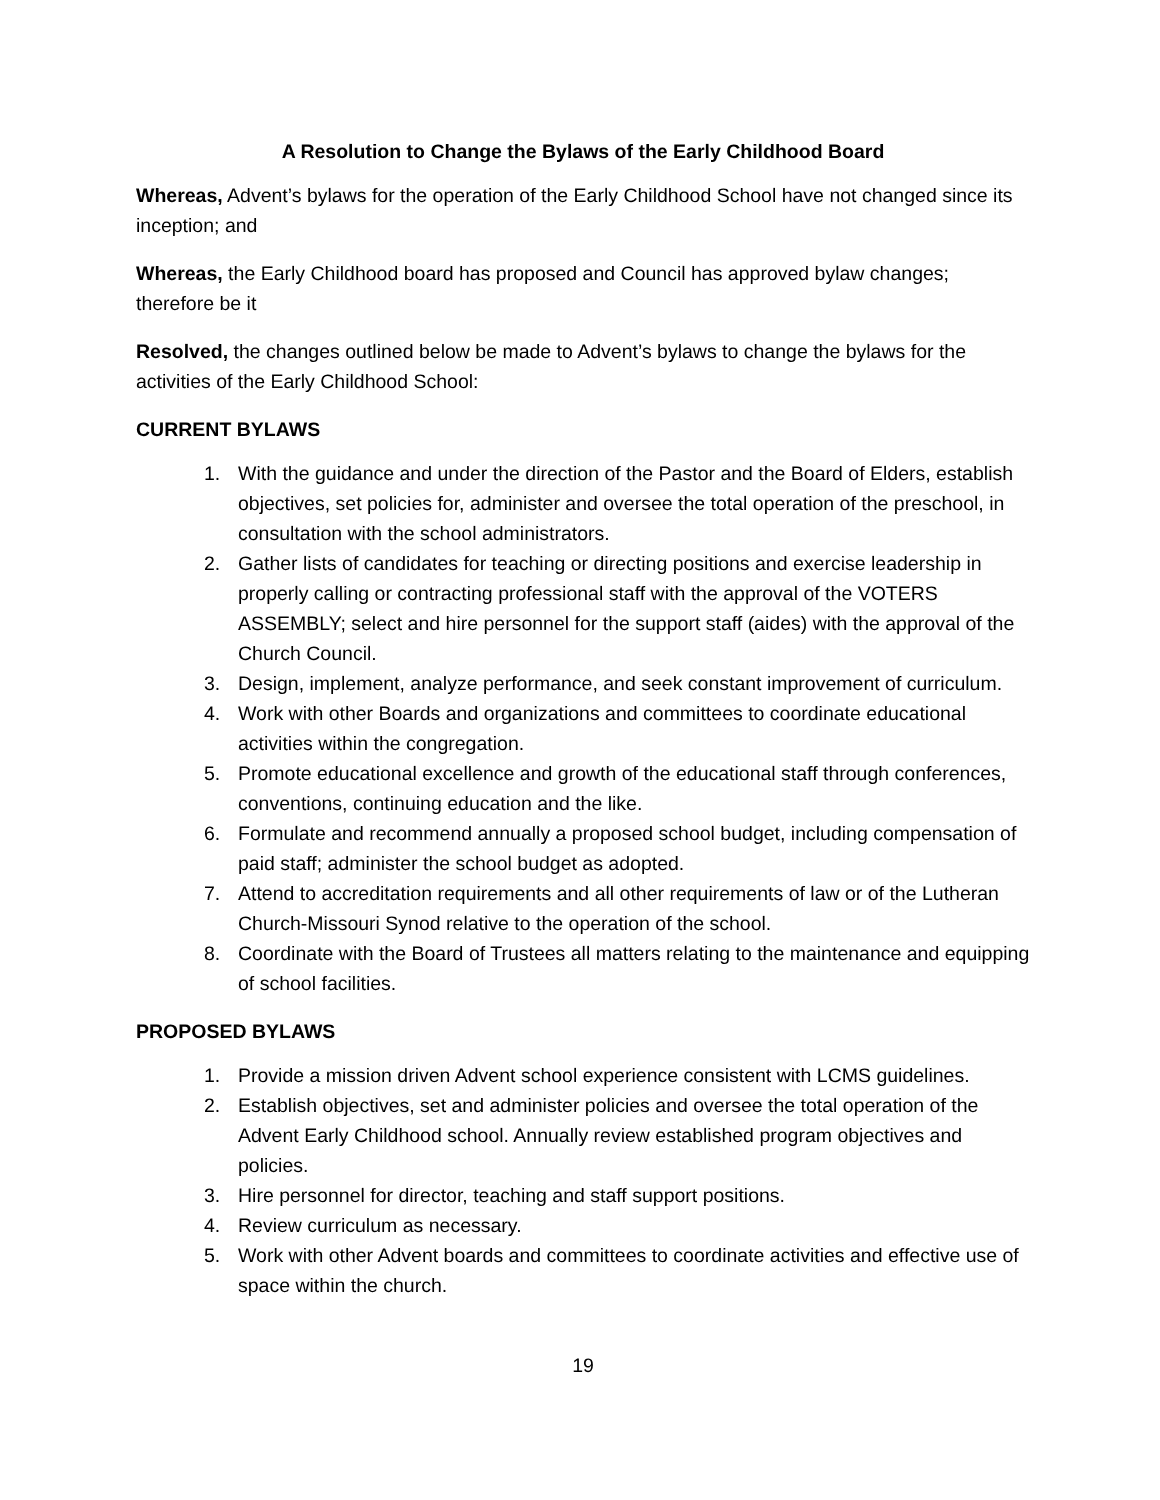A Resolution to Change the Bylaws of the Early Childhood Board
Whereas, Advent’s bylaws for the operation of the Early Childhood School have not changed since its inception; and
Whereas, the Early Childhood board has proposed and Council has approved bylaw changes; therefore be it
Resolved, the changes outlined below be made to Advent’s bylaws to change the bylaws for the activities of the Early Childhood School:
CURRENT BYLAWS
1. With the guidance and under the direction of the Pastor and the Board of Elders, establish objectives, set policies for, administer and oversee the total operation of the preschool, in consultation with the school administrators.
2. Gather lists of candidates for teaching or directing positions and exercise leadership in properly calling or contracting professional staff with the approval of the VOTERS ASSEMBLY; select and hire personnel for the support staff (aides) with the approval of the Church Council.
3. Design, implement, analyze performance, and seek constant improvement of curriculum.
4. Work with other Boards and organizations and committees to coordinate educational activities within the congregation.
5. Promote educational excellence and growth of the educational staff through conferences, conventions, continuing education and the like.
6. Formulate and recommend annually a proposed school budget, including compensation of paid staff; administer the school budget as adopted.
7. Attend to accreditation requirements and all other requirements of law or of the Lutheran Church-Missouri Synod relative to the operation of the school.
8. Coordinate with the Board of Trustees all matters relating to the maintenance and equipping of school facilities.
PROPOSED BYLAWS
1. Provide a mission driven Advent school experience consistent with LCMS guidelines.
2. Establish objectives, set and administer policies and oversee the total operation of the Advent Early Childhood school. Annually review established program objectives and policies.
3. Hire personnel for director, teaching and staff support positions.
4. Review curriculum as necessary.
5. Work with other Advent boards and committees to coordinate activities and effective use of space within the church.
19